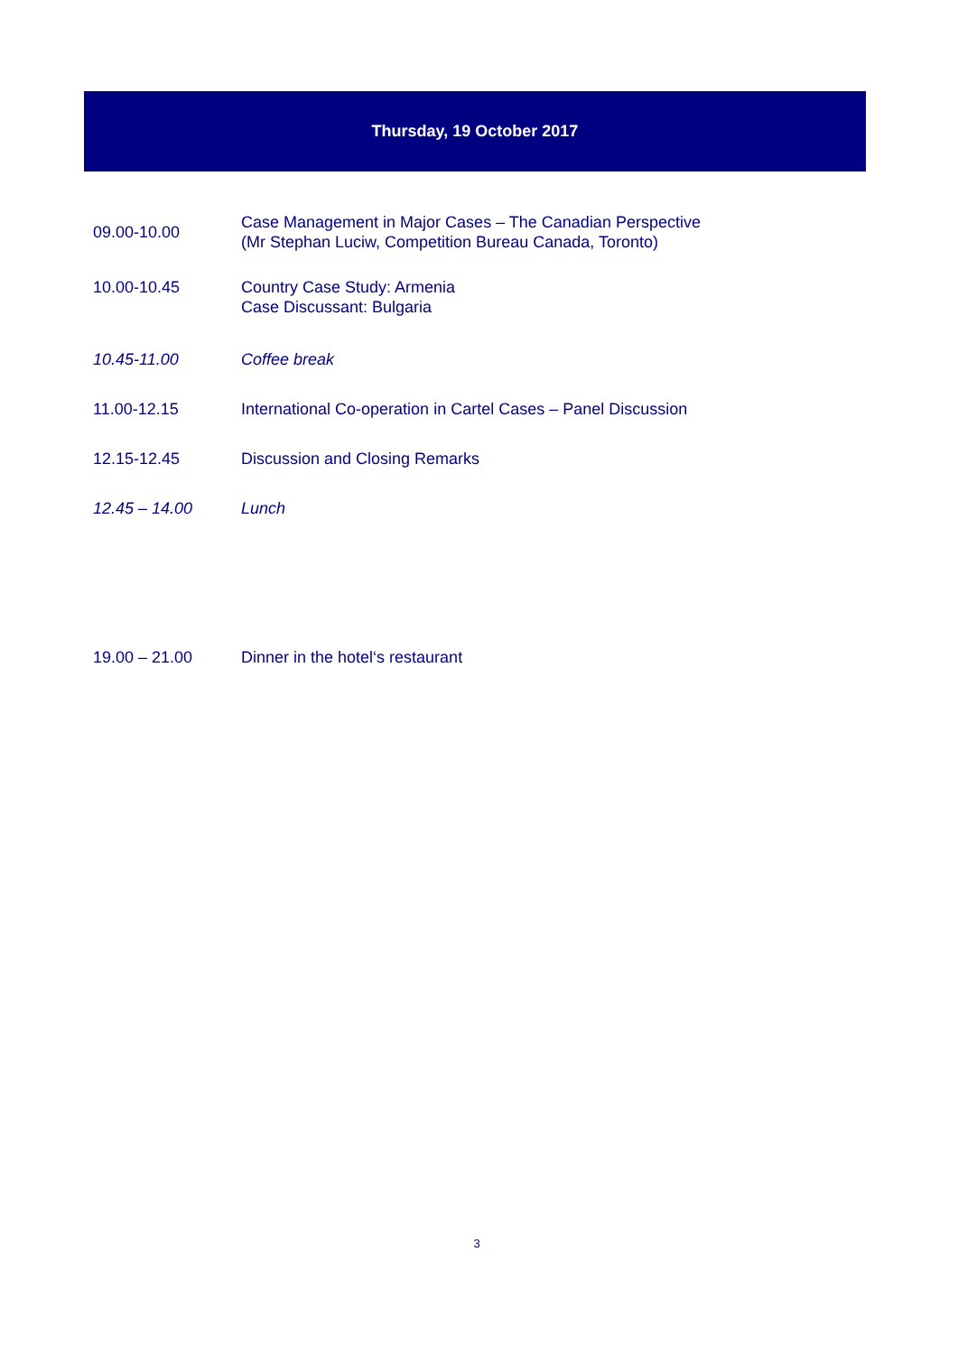Thursday, 19 October 2017
| 09.00-10.00 | Case Management in Major Cases – The Canadian Perspective (Mr Stephan Luciw, Competition Bureau Canada, Toronto) |
| 10.00-10.45 | Country Case Study: Armenia Case Discussant: Bulgaria |
| 10.45-11.00 | Coffee break |
| 11.00-12.15 | International Co-operation in Cartel Cases – Panel Discussion |
| 12.15-12.45 | Discussion and Closing Remarks |
| 12.45 – 14.00 | Lunch |
| 19.00 – 21.00 | Dinner in the hotel‘s restaurant |
3